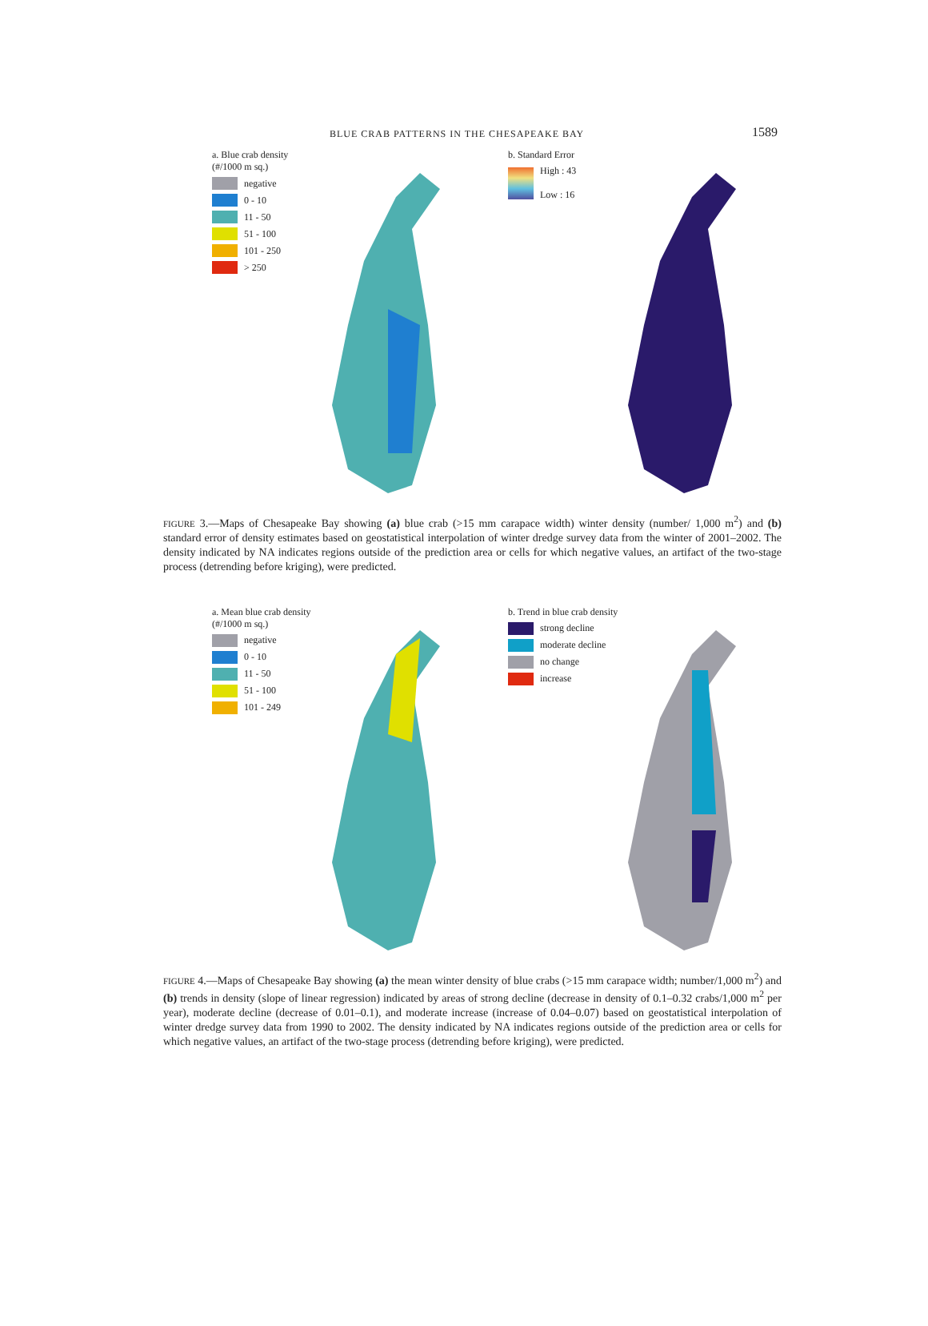BLUE CRAB PATTERNS IN THE CHESAPEAKE BAY 1589
a. Blue crab density
(#/1000 m sq.)
negative
0 - 10
11 - 50
51 - 100
101 - 250
> 250
b. Standard Error
High : 43
Low : 16
FIGURE 3.—Maps of Chesapeake Bay showing (a) blue crab (>15 mm carapace width) winter density (number/ 1,000 m<sup>2</sup>) and (b) standard error of density estimates based on geostatistical interpolation of winter dredge survey data from the winter of 2001–2002. The density indicated by NA indicates regions outside of the prediction area or cells for which negative values, an artifact of the two-stage process (detrending before kriging), were predicted.
a. Mean blue crab density
(#/1000 m sq.)
negative
0 - 10
11 - 50
51 - 100
101 - 249
b. Trend in blue crab density
strong decline
moderate decline
no change
increase
FIGURE 4.—Maps of Chesapeake Bay showing (a) the mean winter density of blue crabs (>15 mm carapace width; number/1,000 m<sup>2</sup>) and (b) trends in density (slope of linear regression) indicated by areas of strong decline (decrease in density of 0.1–0.32 crabs/1,000 m<sup>2</sup> per year), moderate decline (decrease of 0.01–0.1), and moderate increase (increase of 0.04–0.07) based on geostatistical interpolation of winter dredge survey data from 1990 to 2002. The density indicated by NA indicates regions outside of the prediction area or cells for which negative values, an artifact of the two-stage process (detrending before kriging), were predicted.